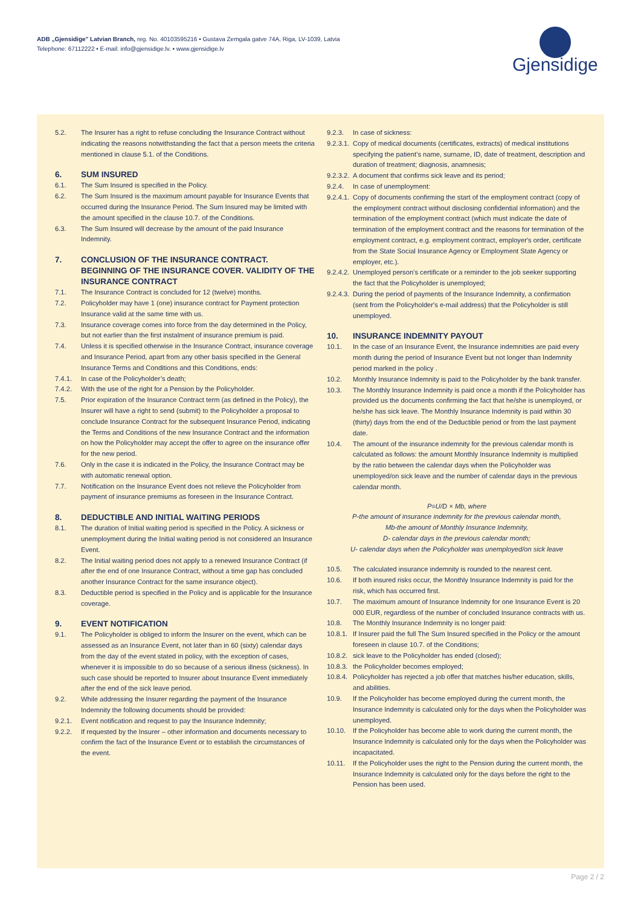ADB „Gjensidige" Latvian Branch, reg. No. 40103595216 • Gustava Zemgala gatve 74A, Riga, LV-1039, Latvia
Telephone: 67112222 • E-mail: info@gjensidige.lv. • www.gjensidige.lv
Gjensidige
5.2. The Insurer has a right to refuse concluding the Insurance Contract without indicating the reasons notwithstanding the fact that a person meets the criteria mentioned in clause 5.1. of the Conditions.
6. SUM INSURED
6.1. The Sum Insured is specified in the Policy.
6.2. The Sum Insured is the maximum amount payable for Insurance Events that occurred during the Insurance Period. The Sum Insured may be limited with the amount specified in the clause 10.7. of the Conditions.
6.3. The Sum Insured will decrease by the amount of the paid Insurance Indemnity.
7. CONCLUSION OF THE INSURANCE CONTRACT. BEGINNING OF THE INSURANCE COVER. VALIDITY OF THE INSURANCE CONTRACT
7.1. The Insurance Contract is concluded for 12 (twelve) months.
7.2. Policyholder may have 1 (one) insurance contract for Payment protection Insurance valid at the same time with us.
7.3. Insurance coverage comes into force from the day determined in the Policy, but not earlier than the first instalment of insurance premium is paid.
7.4. Unless it is specified otherwise in the Insurance Contract, insurance coverage and Insurance Period, apart from any other basis specified in the General Insurance Terms and Conditions and this Conditions, ends:
7.4.1. In case of the Policyholder’s death;
7.4.2. With the use of the right for a Pension by the Policyholder.
7.5. Prior expiration of the Insurance Contract term (as defined in the Policy), the Insurer will have a right to send (submit) to the Policyholder a proposal to conclude Insurance Contract for the subsequent Insurance Period, indicating the Terms and Conditions of the new Insurance Contract and the information on how the Policyholder may accept the offer to agree on the insurance offer for the new period.
7.6. Only in the case it is indicated in the Policy, the Insurance Contract may be with automatic renewal option.
7.7. Notification on the Insurance Event does not relieve the Policyholder from payment of insurance premiums as foreseen in the Insurance Contract.
8. DEDUCTIBLE AND INITIAL WAITING PERIODS
8.1. The duration of Initial waiting period is specified in the Policy. A sickness or unemployment during the Initial waiting period is not considered an Insurance Event.
8.2. The Initial waiting period does not apply to a renewed Insurance Contract (if after the end of one Insurance Contract, without a time gap has concluded another Insurance Contract for the same insurance object).
8.3. Deductible period is specified in the Policy and is applicable for the Insurance coverage.
9. EVENT NOTIFICATION
9.1. The Policyholder is obliged to inform the Insurer on the event, which can be assessed as an Insurance Event, not later than in 60 (sixty) calendar days from the day of the event stated in policy, with the exception of cases, whenever it is impossible to do so because of a serious illness (sickness). In such case should be reported to Insurer about Insurance Event immediately after the end of the sick leave period.
9.2. While addressing the Insurer regarding the payment of the Insurance Indemnity the following documents should be provided:
9.2.1. Event notification and request to pay the Insurance Indemnity;
9.2.2. If requested by the Insurer – other information and documents necessary to confirm the fact of the Insurance Event or to establish the circumstances of the event.
9.2.3. In case of sickness:
9.2.3.1. Copy of medical documents (certificates, extracts) of medical institutions specifying the patient’s name, surname, ID, date of treatment, description and duration of treatment; diagnosis, anamnesis;
9.2.3.2. A document that confirms sick leave and its period;
9.2.4. In case of unemployment:
9.2.4.1. Copy of documents confirming the start of the employment contract (copy of the employment contract without disclosing confidential information) and the termination of the employment contract (which must indicate the date of termination of the employment contract and the reasons for termination of the employment contract, e.g. employment contract, employer's order, certificate from the State Social Insurance Agency or Employment State Agency or employer, etc.).
9.2.4.2. Unemployed person’s certificate or a reminder to the job seeker supporting the fact that the Policyholder is unemployed;
9.2.4.3. During the period of payments of the Insurance Indemnity, a confirmation (sent from the Policyholder's e-mail address) that the Policyholder is still unemployed.
10. INSURANCE INDEMNITY PAYOUT
10.1. In the case of an Insurance Event, the Insurance indemnities are paid every month during the period of Insurance Event but not longer than Indemnity period marked in the policy .
10.2. Monthly Insurance Indemnity is paid to the Policyholder by the bank transfer.
10.3. The Monthly Insurance Indemnity is paid once a month if the Policyholder has provided us the documents confirming the fact that he/she is unemployed, or he/she has sick leave. The Monthly Insurance Indemnity is paid within 30 (thirty) days from the end of the Deductible period or from the last payment date.
10.4. The amount of the insurance indemnity for the previous calendar month is calculated as follows: the amount Monthly Insurance Indemnity is multiplied by the ratio between the calendar days when the Policyholder was unemployed/on sick leave and the number of calendar days in the previous calendar month.
P=U/D × Mb, where
P-the amount of insurance indemnity for the previous calendar month,
Mb-the amount of Monthly Insurance Indemnity,
D- calendar days in the previous calendar month;
U- calendar days when the Policyholder was unemployed/on sick leave
10.5. The calculated insurance indemnity is rounded to the nearest cent.
10.6. If both insured risks occur, the Monthly Insurance Indemnity is paid for the risk, which has occurred first.
10.7. The maximum amount of Insurance Indemnity for one Insurance Event is 20 000 EUR, regardless of the number of concluded Insurance contracts with us.
10.8. The Monthly Insurance Indemnity is no longer paid:
10.8.1. If Insurer paid the full The Sum Insured specified in the Policy or the amount foreseen in clause 10.7. of the Conditions;
10.8.2. sick leave to the Policyholder has ended (closed);
10.8.3. the Policyholder becomes employed;
10.8.4. Policyholder has rejected a job offer that matches his/her education, skills, and abilities.
10.9. If the Policyholder has become employed during the current month, the Insurance Indemnity is calculated only for the days when the Policyholder was unemployed.
10.10. If the Policyholder has become able to work during the current month, the Insurance Indemnity is calculated only for the days when the Policyholder was incapacitated.
10.11. If the Policyholder uses the right to the Pension during the current month, the Insurance Indemnity is calculated only for the days before the right to the Pension has been used.
Page 2 / 2